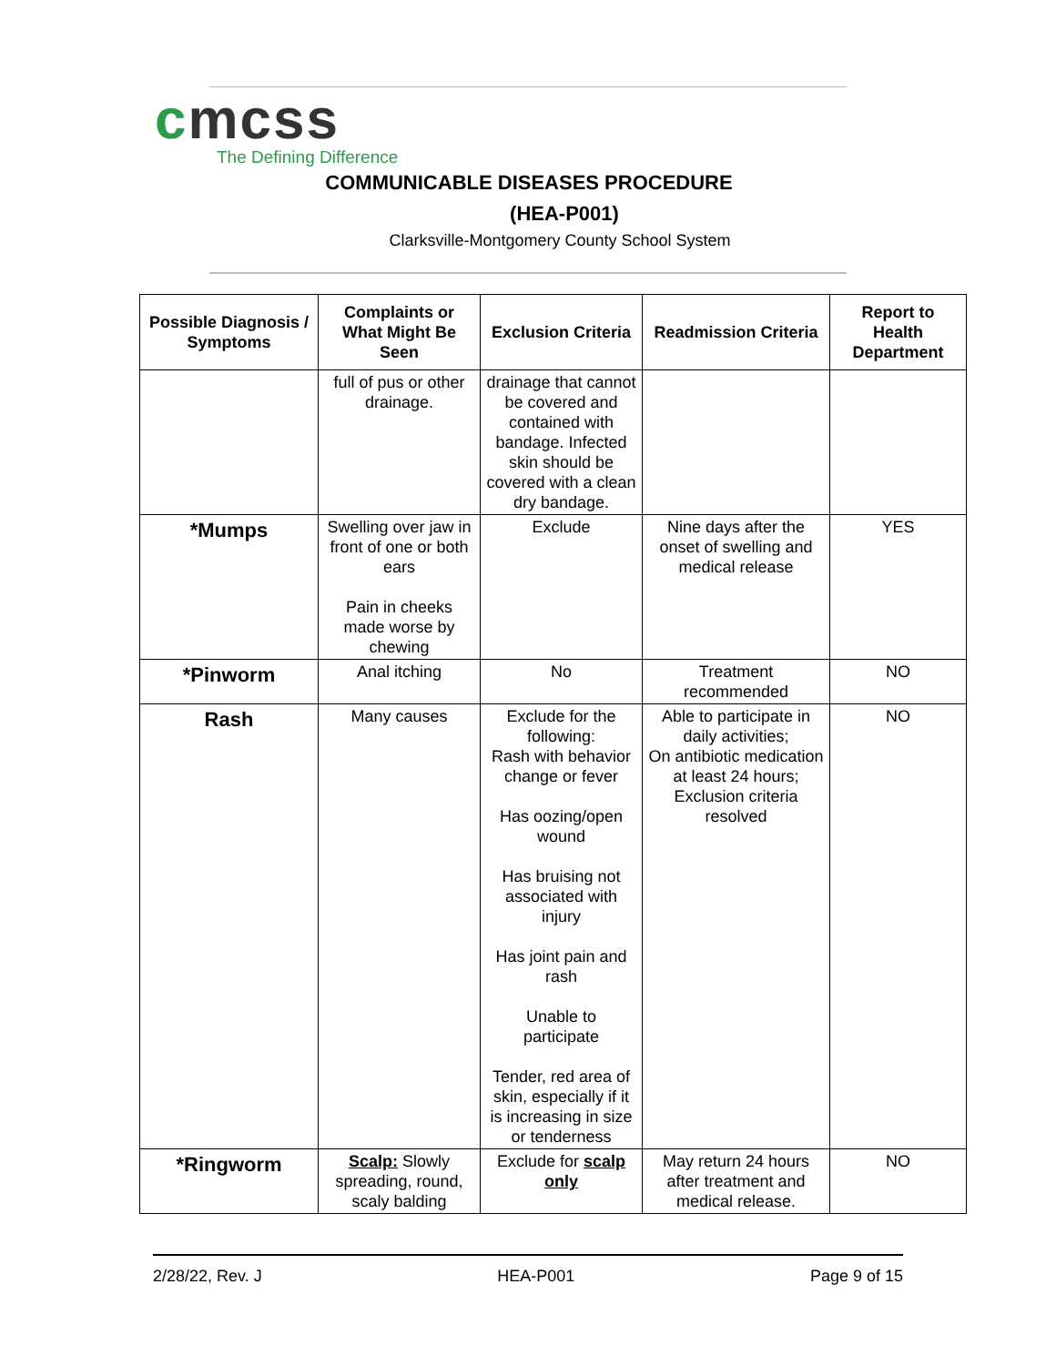cmcss
The Defining Difference
COMMUNICABLE DISEASES PROCEDURE
(HEA-P001)
Clarksville-Montgomery County School System
| Possible Diagnosis / Symptoms | Complaints or What Might Be Seen | Exclusion Criteria | Readmission Criteria | Report to Health Department |
| --- | --- | --- | --- | --- |
| | full of pus or other drainage. | drainage that cannot be covered and contained with bandage. Infected skin should be covered with a clean dry bandage. | | |
| *Mumps | Swelling over jaw in front of one or both ears Pain in cheeks made worse by chewing | Exclude | Nine days after the onset of swelling and medical release | YES |
| *Pinworm | Anal itching | No | Treatment recommended | NO |
| Rash | Many causes | Exclude for the following: Rash with behavior change or fever Has oozing/open wound Has bruising not associated with injury Has joint pain and rash Unable to participate Tender, red area of skin, especially if it is increasing in size or tenderness | Able to participate in daily activities; On antibiotic medication at least 24 hours; Exclusion criteria resolved | NO |
| *Ringworm | Scalp: Slowly spreading, round, scaly balding | Exclude for scalp only | May return 24 hours after treatment and medical release. | NO |
2/28/22, Rev. J HEA-P001 Page 9 of 15